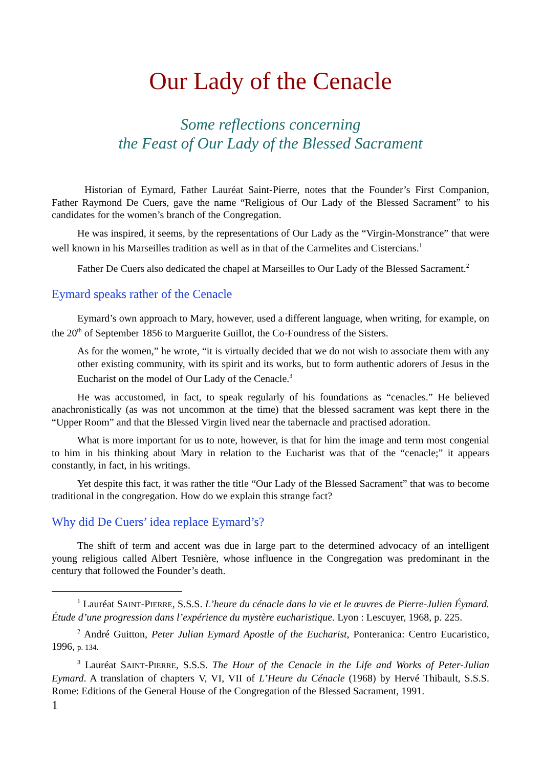Our Lady of the Cenacle
Some reflections concerning
the Feast of Our Lady of the Blessed Sacrament
Historian of Eymard, Father Lauréat Saint-Pierre, notes that the Founder’s First Companion, Father Raymond De Cuers, gave the name “Religious of Our Lady of the Blessed Sacrament” to his candidates for the women’s branch of the Congregation.
He was inspired, it seems, by the representations of Our Lady as the “Virgin-Monstrance” that were well known in his Marseilles tradition as well as in that of the Carmelites and Cistercians.<sup>1</sup>
Father De Cuers also dedicated the chapel at Marseilles to Our Lady of the Blessed Sacrament.<sup>2</sup>
Eymard speaks rather of the Cenacle
Eymard’s own approach to Mary, however, used a different language, when writing, for example, on the 20<sup>th</sup> of September 1856 to Marguerite Guillot, the Co-Foundress of the Sisters.
As for the women,” he wrote, “it is virtually decided that we do not wish to associate them with any other existing community, with its spirit and its works, but to form authentic adorers of Jesus in the Eucharist on the model of Our Lady of the Cenacle.<sup>3</sup>
He was accustomed, in fact, to speak regularly of his foundations as “cenacles.” He believed anachronistically (as was not uncommon at the time) that the blessed sacrament was kept there in the “Upper Room” and that the Blessed Virgin lived near the tabernacle and practised adoration.
What is more important for us to note, however, is that for him the image and term most congenial to him in his thinking about Mary in relation to the Eucharist was that of the “cenacle;” it appears constantly, in fact, in his writings.
Yet despite this fact, it was rather the title “Our Lady of the Blessed Sacrament” that was to become traditional in the congregation. How do we explain this strange fact?
Why did De Cuers’ idea replace Eymard’s?
The shift of term and accent was due in large part to the determined advocacy of an intelligent young religious called Albert Tesnière, whose influence in the Congregation was predominant in the century that followed the Founder’s death.
<sup>1</sup> Lauréat SAINT-PIERRE, S.S.S. L’heure du cénacle dans la vie et le œuvres de Pierre-Julien Éymard. Étude d’une progression dans l’expérience du mystère eucharistique. Lyon : Lescuyer, 1968, p. 225.
<sup>2</sup> André Guitton, Peter Julian Eymard Apostle of the Eucharist, Ponteranica: Centro Eucaristico, 1996, p. 134.
<sup>3</sup> Lauréat SAINT-PIERRE, S.S.S. The Hour of the Cenacle in the Life and Works of Peter-Julian Eymard. A translation of chapters V, VI, VII of L’Heure du Cénacle (1968) by Hervé Thibault, S.S.S. Rome: Editions of the General House of the Congregation of the Blessed Sacrament, 1991.
1